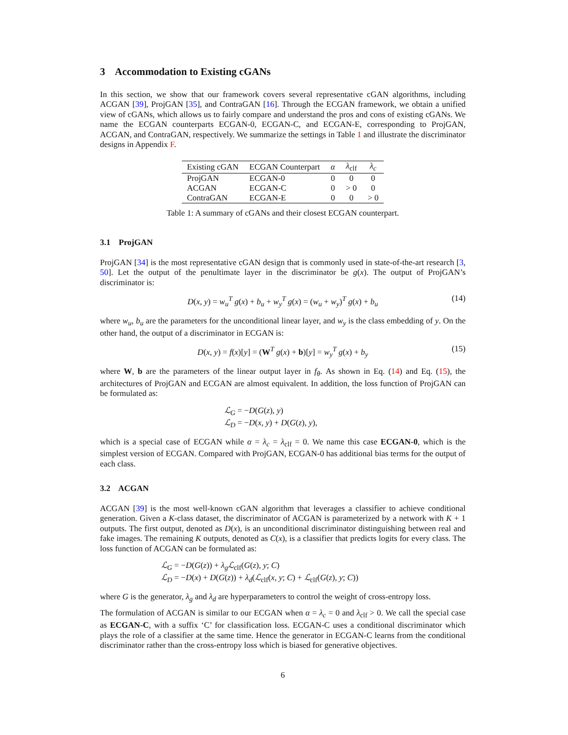3 Accommodation to Existing cGANs
In this section, we show that our framework covers several representative cGAN algorithms, including ACGAN [39], ProjGAN [35], and ContraGAN [16]. Through the ECGAN framework, we obtain a unified view of cGANs, which allows us to fairly compare and understand the pros and cons of existing cGANs. We name the ECGAN counterparts ECGAN-0, ECGAN-C, and ECGAN-E, corresponding to ProjGAN, ACGAN, and ContraGAN, respectively. We summarize the settings in Table 1 and illustrate the discriminator designs in Appendix F.
| Existing cGAN | ECGAN Counterpart | α | λ<sub>clf</sub> | λ<sub>c</sub> |
| --- | --- | --- | --- | --- |
| ProjGAN | ECGAN-0 | 0 | 0 | 0 |
| ACGAN | ECGAN-C | 0 | > 0 | 0 |
| ContraGAN | ECGAN-E | 0 | 0 | > 0 |
Table 1: A summary of cGANs and their closest ECGAN counterpart.
3.1 ProjGAN
ProjGAN [34] is the most representative cGAN design that is commonly used in state-of-the-art research [3, 50]. Let the output of the penultimate layer in the discriminator be g(x). The output of ProjGAN’s discriminator is:
D(x, y) = w<sub>u</sub><sup>T</sup> g(x) + b<sub>u</sub> + w<sub>y</sub><sup>T</sup> g(x) = (w<sub>u</sub> + w<sub>y</sub>)<sup>T</sup> g(x) + b<sub>u</sub> (14)
where w<sub>u</sub>, b<sub>u</sub> are the parameters for the unconditional linear layer, and w<sub>y</sub> is the class embedding of y. On the other hand, the output of a discriminator in ECGAN is:
D(x, y) = f(x)[y] = (W<sup>T</sup> g(x) + b)[y] = w<sub>y</sub><sup>T</sup> g(x) + b<sub>y</sub> (15)
where W, b are the parameters of the linear output layer in f<sub>θ</sub>. As shown in Eq. (14) and Eq. (15), the architectures of ProjGAN and ECGAN are almost equivalent. In addition, the loss function of ProjGAN can be formulated as:
ℒ<sub>G</sub> = −D(G(z), y)
ℒ<sub>D</sub> = −D(x, y) + D(G(z), y),
which is a special case of ECGAN while α = λ<sub>c</sub> = λ<sub>clf</sub> = 0. We name this case ECGAN-0, which is the simplest version of ECGAN. Compared with ProjGAN, ECGAN-0 has additional bias terms for the output of each class.
3.2 ACGAN
ACGAN [39] is the most well-known cGAN algorithm that leverages a classifier to achieve conditional generation. Given a K-class dataset, the discriminator of ACGAN is parameterized by a network with K + 1 outputs. The first output, denoted as D(x), is an unconditional discriminator distinguishing between real and fake images. The remaining K outputs, denoted as C(x), is a classifier that predicts logits for every class. The loss function of ACGAN can be formulated as:
ℒ<sub>G</sub> = −D(G(z)) + λ<sub>g</sub> ℒ<sub>clf</sub>(G(z), y; C)
ℒ<sub>D</sub> = −D(x) + D(G(z)) + λ<sub>d</sub>(ℒ<sub>clf</sub>(x, y; C) + ℒ<sub>clf</sub>(G(z), y; C))
where G is the generator, λ<sub>g</sub> and λ<sub>d</sub> are hyperparameters to control the weight of cross-entropy loss.
The formulation of ACGAN is similar to our ECGAN when α = λ<sub>c</sub> = 0 and λ<sub>clf</sub> > 0. We call the special case as ECGAN-C, with a suffix ‘C’ for classification loss. ECGAN-C uses a conditional discriminator which plays the role of a classifier at the same time. Hence the generator in ECGAN-C learns from the conditional discriminator rather than the cross-entropy loss which is biased for generative objectives.
6